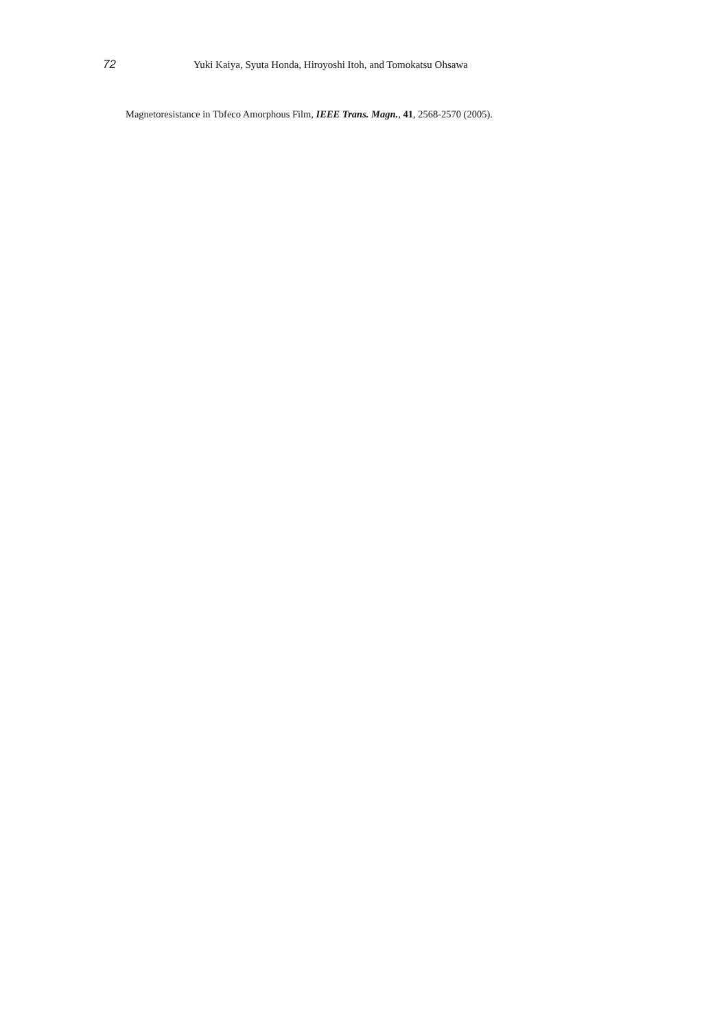72 Yuki Kaiya, Syuta Honda, Hiroyoshi Itoh, and Tomokatsu Ohsawa
Magnetoresistance in Tbfeco Amorphous Film, IEEE Trans. Magn., 41, 2568-2570 (2005).